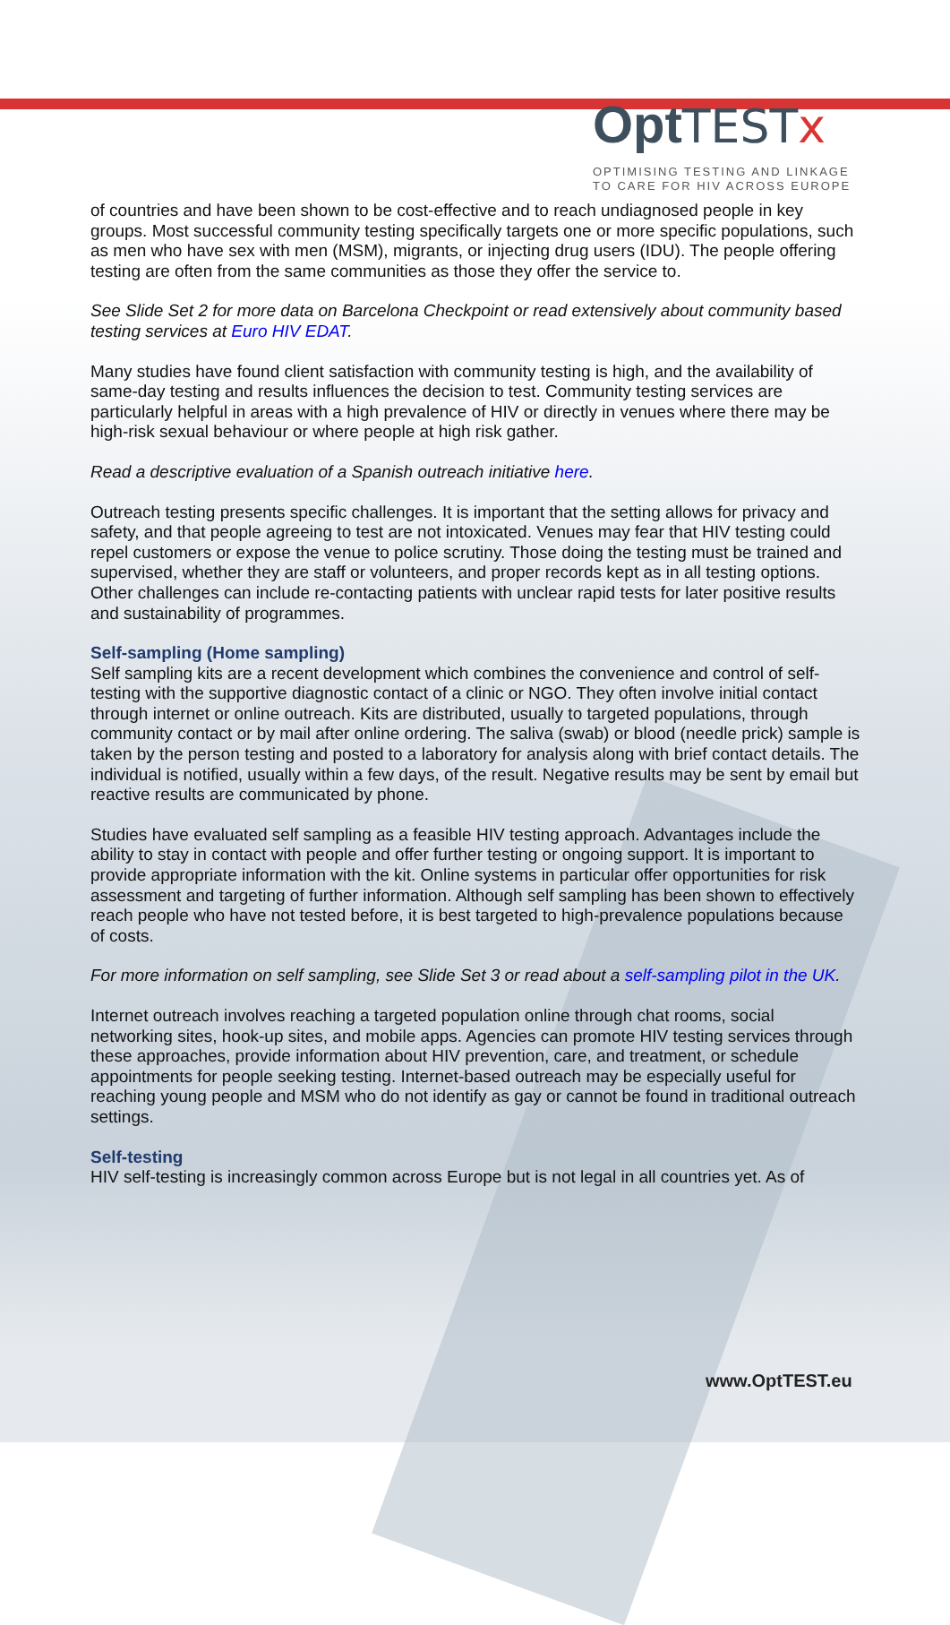Opt TEST x
OPTIMISING TESTING AND LINKAGE
TO CARE FOR HIV ACROSS EUROPE
of countries and have been shown to be cost-effective and to reach undiagnosed people in key groups. Most successful community testing specifically targets one or more specific populations, such as men who have sex with men (MSM), migrants, or injecting drug users (IDU). The people offering testing are often from the same communities as those they offer the service to.
See Slide Set 2 for more data on Barcelona Checkpoint or read extensively about community based testing services at Euro HIV EDAT.
Many studies have found client satisfaction with community testing is high, and the availability of same-day testing and results influences the decision to test. Community testing services are particularly helpful in areas with a high prevalence of HIV or directly in venues where there may be high-risk sexual behaviour or where people at high risk gather.
Read a descriptive evaluation of a Spanish outreach initiative here.
Outreach testing presents specific challenges. It is important that the setting allows for privacy and safety, and that people agreeing to test are not intoxicated. Venues may fear that HIV testing could repel customers or expose the venue to police scrutiny. Those doing the testing must be trained and supervised, whether they are staff or volunteers, and proper records kept as in all testing options. Other challenges can include re-contacting patients with unclear rapid tests for later positive results and sustainability of programmes.
Self-sampling (Home sampling)
Self sampling kits are a recent development which combines the convenience and control of self-testing with the supportive diagnostic contact of a clinic or NGO. They often involve initial contact through internet or online outreach. Kits are distributed, usually to targeted populations, through community contact or by mail after online ordering. The saliva (swab) or blood (needle prick) sample is taken by the person testing and posted to a laboratory for analysis along with brief contact details. The individual is notified, usually within a few days, of the result. Negative results may be sent by email but reactive results are communicated by phone.
Studies have evaluated self sampling as a feasible HIV testing approach. Advantages include the ability to stay in contact with people and offer further testing or ongoing support. It is important to provide appropriate information with the kit. Online systems in particular offer opportunities for risk assessment and targeting of further information. Although self sampling has been shown to effectively reach people who have not tested before, it is best targeted to high-prevalence populations because of costs.
For more information on self sampling, see Slide Set 3 or read about a self-sampling pilot in the UK.
Internet outreach involves reaching a targeted population online through chat rooms, social networking sites, hook-up sites, and mobile apps. Agencies can promote HIV testing services through these approaches, provide information about HIV prevention, care, and treatment, or schedule appointments for people seeking testing. Internet-based outreach may be especially useful for reaching young people and MSM who do not identify as gay or cannot be found in traditional outreach settings.
Self-testing
HIV self-testing is increasingly common across Europe but is not legal in all countries yet. As of
www.OptTEST.eu